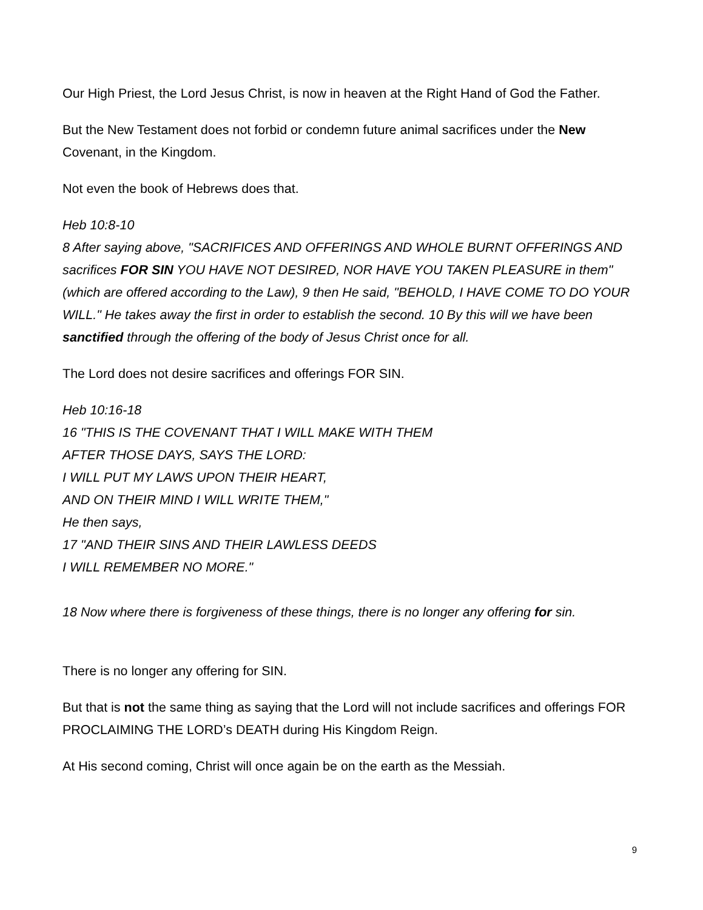Our High Priest, the Lord Jesus Christ, is now in heaven at the Right Hand of God the Father.
But the New Testament does not forbid or condemn future animal sacrifices under the New Covenant, in the Kingdom.
Not even the book of Hebrews does that.
Heb 10:8-10
8 After saying above, "SACRIFICES AND OFFERINGS AND WHOLE BURNT OFFERINGS AND sacrifices FOR SIN YOU HAVE NOT DESIRED, NOR HAVE YOU TAKEN PLEASURE in them" (which are offered according to the Law), 9 then He said, "BEHOLD, I HAVE COME TO DO YOUR WILL." He takes away the first in order to establish the second. 10 By this will we have been sanctified through the offering of the body of Jesus Christ once for all.
The Lord does not desire sacrifices and offerings FOR SIN.
Heb 10:16-18
16 "THIS IS THE COVENANT THAT I WILL MAKE WITH THEM
AFTER THOSE DAYS, SAYS THE LORD:
I WILL PUT MY LAWS UPON THEIR HEART,
AND ON THEIR MIND I WILL WRITE THEM,"
He then says,
17 "AND THEIR SINS AND THEIR LAWLESS DEEDS
I WILL REMEMBER NO MORE."
18 Now where there is forgiveness of these things, there is no longer any offering for sin.
There is no longer any offering for SIN.
But that is not the same thing as saying that the Lord will not include sacrifices and offerings FOR PROCLAIMING THE LORD’s DEATH during His Kingdom Reign.
At His second coming, Christ will once again be on the earth as the Messiah.
9